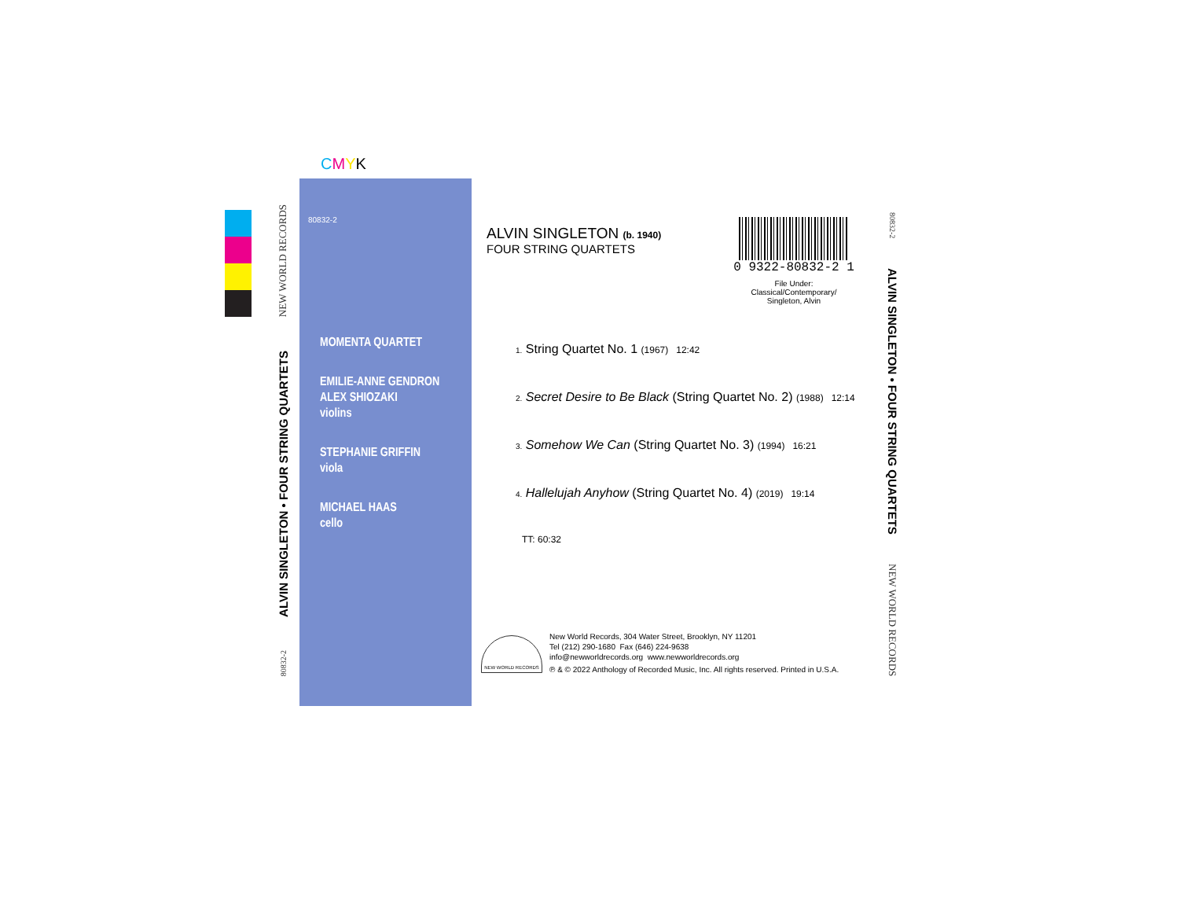CMYK
NEW WORLD RECORDS
ALVIN SINGLETON • FOUR STRING QUARTETS
80832-2
80832-2
MOMENTA QUARTET
EMILIE-ANNE GENDRON
ALEX SHIOZAKI
violins
STEPHANIE GRIFFIN
viola
MICHAEL HAAS
cello
ALVIN SINGLETON (b. 1940)
FOUR STRING QUARTETS
1. String Quartet No. 1 (1967) 12:42
2. Secret Desire to Be Black (String Quartet No. 2) (1988) 12:14
3. Somehow We Can (String Quartet No. 3) (1994) 16:21
4. Hallelujah Anyhow (String Quartet No. 4) (2019) 19:14
TT: 60:32
0 9322-80832-2 1
File Under: Classical/Contemporary/
Singleton, Alvin
NEW WORLD RECORDS
New World Records, 304 Water Street, Brooklyn, NY 11201
Tel (212) 290-1680 Fax (646) 224-9638
info@newworldrecords.org www.newworldrecords.org
℗ & © 2022 Anthology of Recorded Music, Inc. All rights reserved. Printed in U.S.A.
80832-2
ALVIN SINGLETON • FOUR STRING QUARTETS
NEW WORLD RECORDS